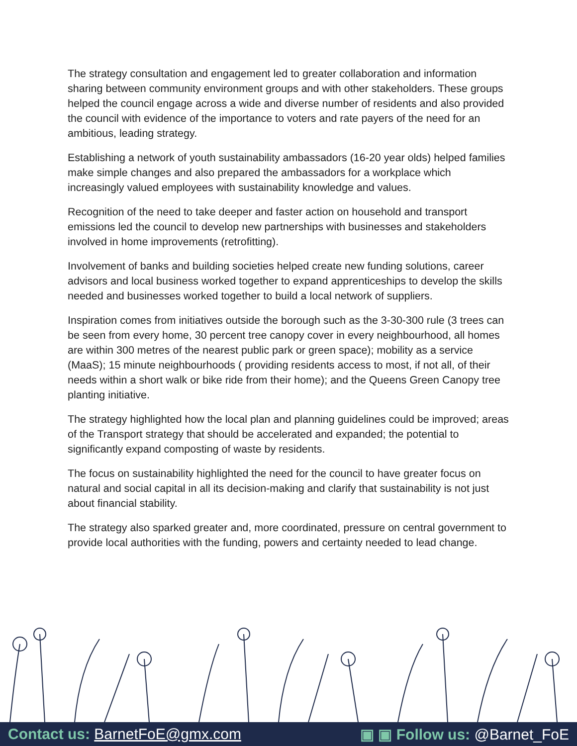The strategy consultation and engagement led to greater collaboration and information sharing between community environment groups and with other stakeholders. These groups helped the council engage across a wide and diverse number of residents and also provided the council with evidence of the importance to voters and rate payers of the need for an ambitious, leading strategy.
Establishing a network of youth sustainability ambassadors (16-20 year olds) helped families make simple changes and also prepared the ambassadors for a workplace which increasingly valued employees with sustainability knowledge and values.
Recognition of the need to take deeper and faster action on household and transport emissions led the council to develop new partnerships with businesses and stakeholders involved in home improvements (retrofitting).
Involvement of banks and building societies helped create new funding solutions, career advisors and local business worked together to expand apprenticeships to develop the skills needed and businesses worked together to build a local network of suppliers.
Inspiration comes from initiatives outside the borough such as the 3-30-300 rule (3 trees can be seen from every home, 30 percent tree canopy cover in every neighbourhood, all homes are within 300 metres of the nearest public park or green space); mobility as a service (MaaS); 15 minute neighbourhoods ( providing residents access to most, if not all, of their needs within a short walk or bike ride from their home); and the Queens Green Canopy tree planting initiative.
The strategy highlighted how the local plan and planning guidelines could be improved; areas of the Transport strategy that should be accelerated and expanded; the potential to significantly expand composting of waste by residents.
The focus on sustainability highlighted the need for the council to have greater focus on natural and social capital in all its decision-making and clarify that sustainability is not just about financial stability.
The strategy also sparked greater and, more coordinated, pressure on central government to provide local authorities with the funding, powers and certainty needed to lead change.
Contact us: BarnetFoE@gmx.com ▣ ▣ Follow us: @Barnet_FoE